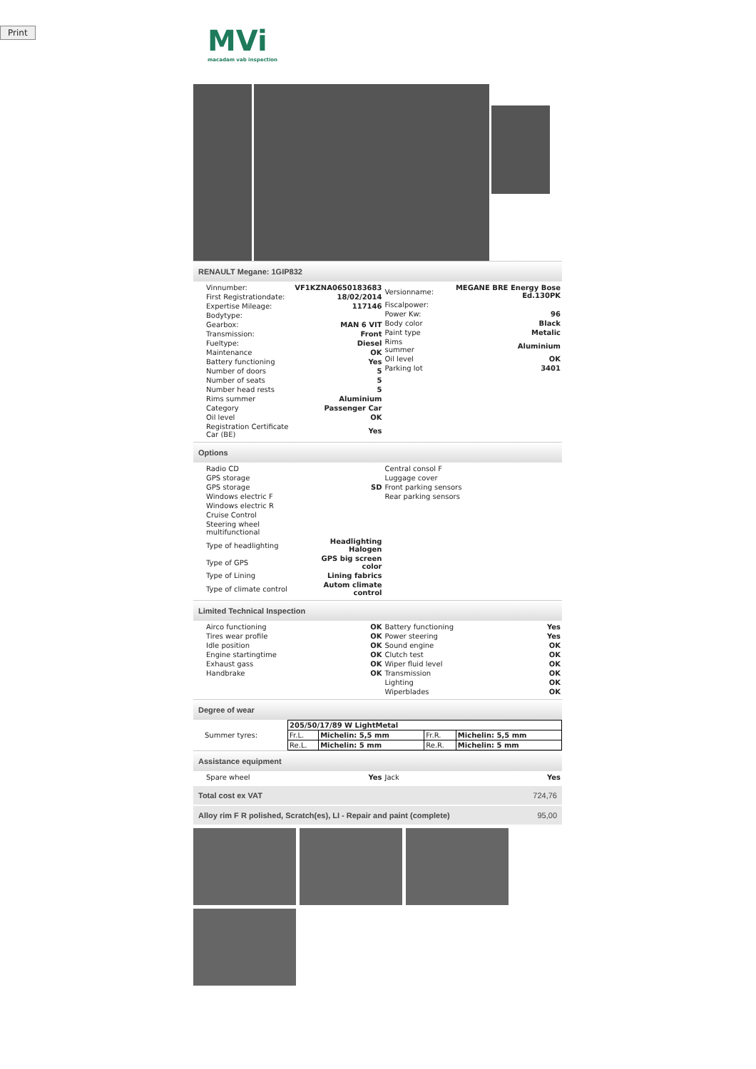Print
MVi
macadam vab inspection
RENAULT Megane: 1GIP832
| Vinnumber: | VF1KZNA0650183683 |
| First Registrationdate: | 18/02/2014 |
| Expertise Mileage: | 117146 |
| Bodytype: | |
| Gearbox: | MAN 6 VIT |
| Transmission: | Front |
| Fueltype: | Diesel |
| Maintenance | OK |
| Battery functioning | Yes |
| Number of doors | 5 |
| Number of seats | 5 |
| Number head rests | 5 |
| Rims summer | Aluminium |
| Category | Passenger Car |
| Oil level | OK |
| Registration Certificate Car (BE) | Yes |
| Versionname: | MEGANE BRE Energy Bose Ed.130PK |
| Fiscalpower: | |
| Power Kw: | 96 |
| Body color | Black |
| Paint type | Metalic |
| Rims summer | Aluminium |
| Oil level | OK |
| Parking lot | 3401 |
Options
| Radio CD | |
| GPS storage | |
| GPS storage | SD |
| Windows electric F | |
| Windows electric R | |
| Cruise Control | |
| Steering wheel multifunctional | |
| Type of headlighting | Headlighting Halogen |
| Type of GPS | GPS big screen color |
| Type of Lining | Lining fabrics |
| Type of climate control | Autom climate control |
| Central consol F |
| Luggage cover |
| Front parking sensors |
| Rear parking sensors |
Limited Technical Inspection
| Airco functioning | OK |
| Tires wear profile | OK |
| Idle position | OK |
| Engine startingtime | OK |
| Exhaust gass | OK |
| Handbrake | OK |
| Battery functioning | Yes |
| Power steering | Yes |
| Sound engine | OK |
| Clutch test | OK |
| Wiper fluid level | OK |
| Transmission | OK |
| Lighting | OK |
| Wiperblades | OK |
Degree of wear
Summer tyres:
| 205/50/17/89 W LightMetal | | | |
| Fr.L. | Michelin: 5,5 mm | Fr.R. | Michelin: 5,5 mm |
| Re.L. | Michelin: 5 mm | Re.R. | Michelin: 5 mm |
Assistance equipment
| Spare wheel | Yes |
| Jack | Yes |
Total cost ex VAT 724,76
Alloy rim F R polished, Scratch(es), LI - Repair and paint (complete) 95,00